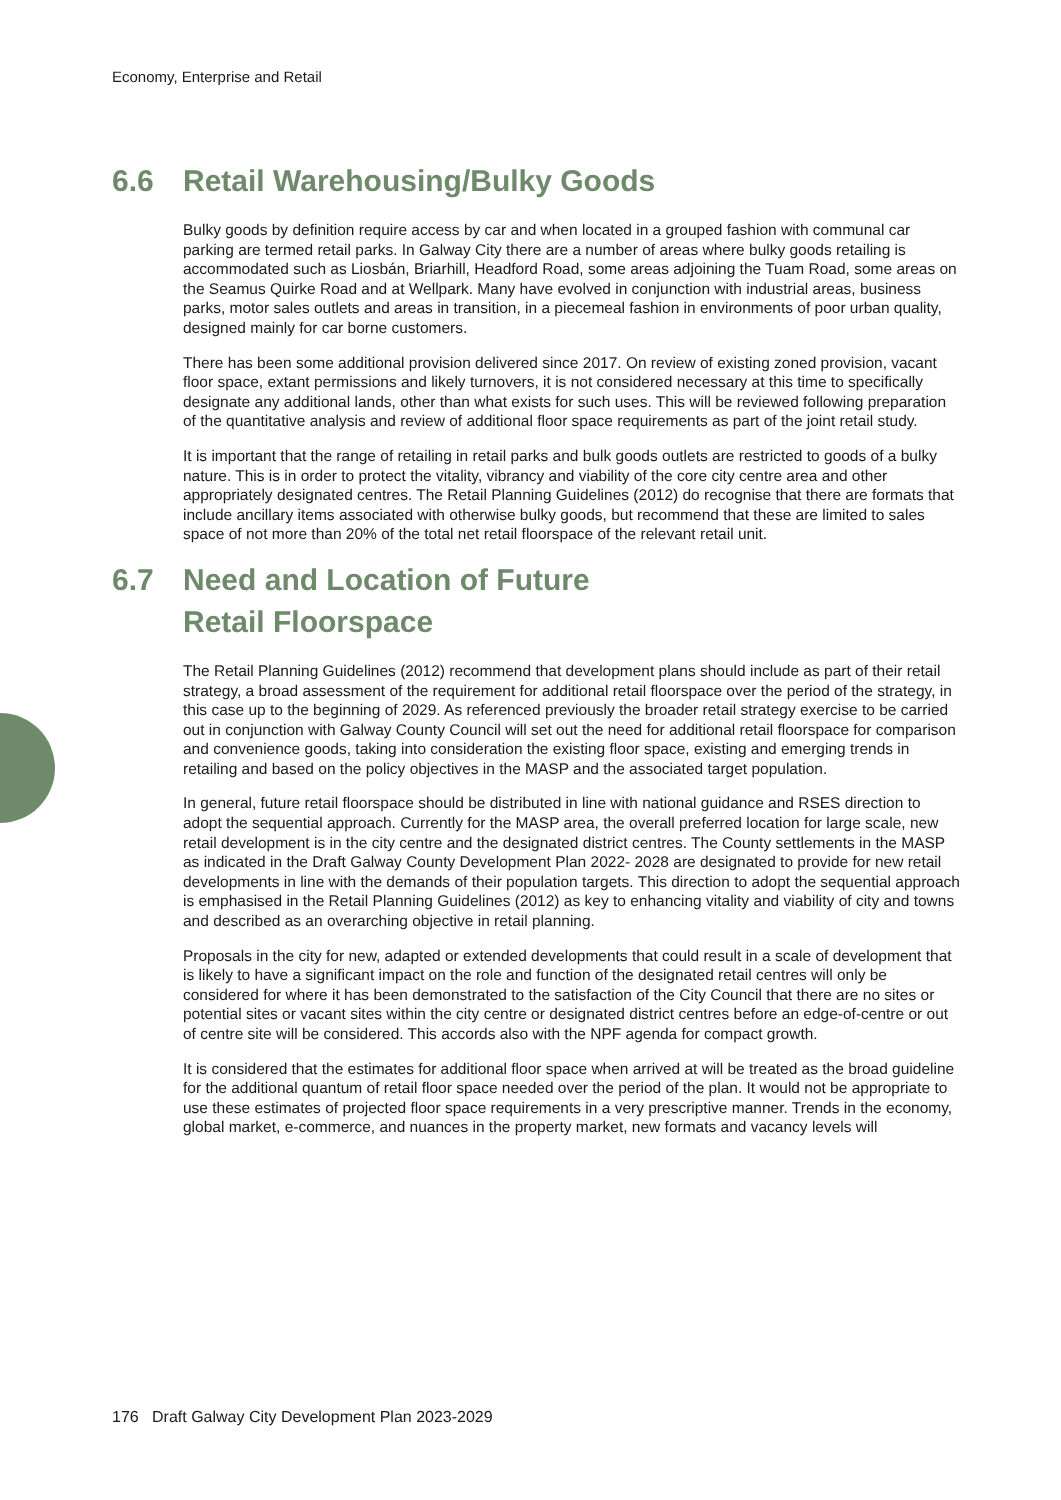Economy, Enterprise and Retail
6.6 Retail Warehousing/Bulky Goods
Bulky goods by definition require access by car and when located in a grouped fashion with communal car parking are termed retail parks. In Galway City there are a number of areas where bulky goods retailing is accommodated such as Liosbán, Briarhill, Headford Road, some areas adjoining the Tuam Road, some areas on the Seamus Quirke Road and at Wellpark. Many have evolved in conjunction with industrial areas, business parks, motor sales outlets and areas in transition, in a piecemeal fashion in environments of poor urban quality, designed mainly for car borne customers.
There has been some additional provision delivered since 2017. On review of existing zoned provision, vacant floor space, extant permissions and likely turnovers, it is not considered necessary at this time to specifically designate any additional lands, other than what exists for such uses. This will be reviewed following preparation of the quantitative analysis and review of additional floor space requirements as part of the joint retail study.
It is important that the range of retailing in retail parks and bulk goods outlets are restricted to goods of a bulky nature. This is in order to protect the vitality, vibrancy and viability of the core city centre area and other appropriately designated centres. The Retail Planning Guidelines (2012) do recognise that there are formats that include ancillary items associated with otherwise bulky goods, but recommend that these are limited to sales space of not more than 20% of the total net retail floorspace of the relevant retail unit.
6.7 Need and Location of Future
Retail Floorspace
The Retail Planning Guidelines (2012) recommend that development plans should include as part of their retail strategy, a broad assessment of the requirement for additional retail floorspace over the period of the strategy, in this case up to the beginning of 2029. As referenced previously the broader retail strategy exercise to be carried out in conjunction with Galway County Council will set out the need for additional retail floorspace for comparison and convenience goods, taking into consideration the existing floor space, existing and emerging trends in retailing and based on the policy objectives in the MASP and the associated target population.
In general, future retail floorspace should be distributed in line with national guidance and RSES direction to adopt the sequential approach. Currently for the MASP area, the overall preferred location for large scale, new retail development is in the city centre and the designated district centres. The County settlements in the MASP as indicated in the Draft Galway County Development Plan 2022- 2028 are designated to provide for new retail developments in line with the demands of their population targets. This direction to adopt the sequential approach is emphasised in the Retail Planning Guidelines (2012) as key to enhancing vitality and viability of city and towns and described as an overarching objective in retail planning.
Proposals in the city for new, adapted or extended developments that could result in a scale of development that is likely to have a significant impact on the role and function of the designated retail centres will only be considered for where it has been demonstrated to the satisfaction of the City Council that there are no sites or potential sites or vacant sites within the city centre or designated district centres before an edge-of-centre or out of centre site will be considered. This accords also with the NPF agenda for compact growth.
It is considered that the estimates for additional floor space when arrived at will be treated as the broad guideline for the additional quantum of retail floor space needed over the period of the plan. It would not be appropriate to use these estimates of projected floor space requirements in a very prescriptive manner. Trends in the economy, global market, e-commerce, and nuances in the property market, new formats and vacancy levels will
176 Draft Galway City Development Plan 2023-2029